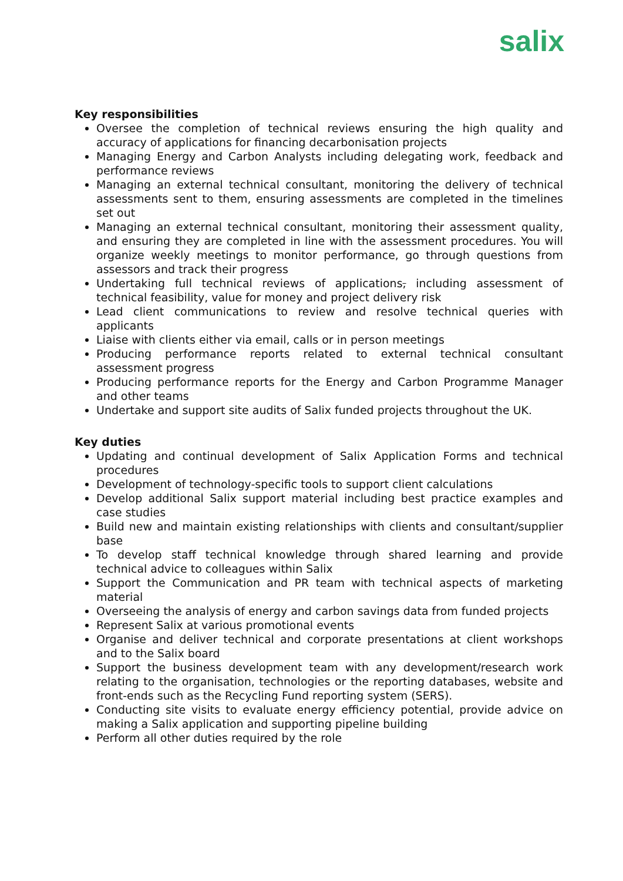salix
Key responsibilities
Oversee the completion of technical reviews ensuring the high quality and accuracy of applications for financing decarbonisation projects
Managing Energy and Carbon Analysts including delegating work, feedback and performance reviews
Managing an external technical consultant, monitoring the delivery of technical assessments sent to them, ensuring assessments are completed in the timelines set out
Managing an external technical consultant, monitoring their assessment quality, and ensuring they are completed in line with the assessment procedures. You will organize weekly meetings to monitor performance, go through questions from assessors and track their progress
Undertaking full technical reviews of applications, including assessment of technical feasibility, value for money and project delivery risk
Lead client communications to review and resolve technical queries with applicants
Liaise with clients either via email, calls or in person meetings
Producing performance reports related to external technical consultant assessment progress
Producing performance reports for the Energy and Carbon Programme Manager and other teams
Undertake and support site audits of Salix funded projects throughout the UK.
Key duties
Updating and continual development of Salix Application Forms and technical procedures
Development of technology-specific tools to support client calculations
Develop additional Salix support material including best practice examples and case studies
Build new and maintain existing relationships with clients and consultant/supplier base
To develop staff technical knowledge through shared learning and provide technical advice to colleagues within Salix
Support the Communication and PR team with technical aspects of marketing material
Overseeing the analysis of energy and carbon savings data from funded projects
Represent Salix at various promotional events
Organise and deliver technical and corporate presentations at client workshops and to the Salix board
Support the business development team with any development/research work relating to the organisation, technologies or the reporting databases, website and front-ends such as the Recycling Fund reporting system (SERS).
Conducting site visits to evaluate energy efficiency potential, provide advice on making a Salix application and supporting pipeline building
Perform all other duties required by the role